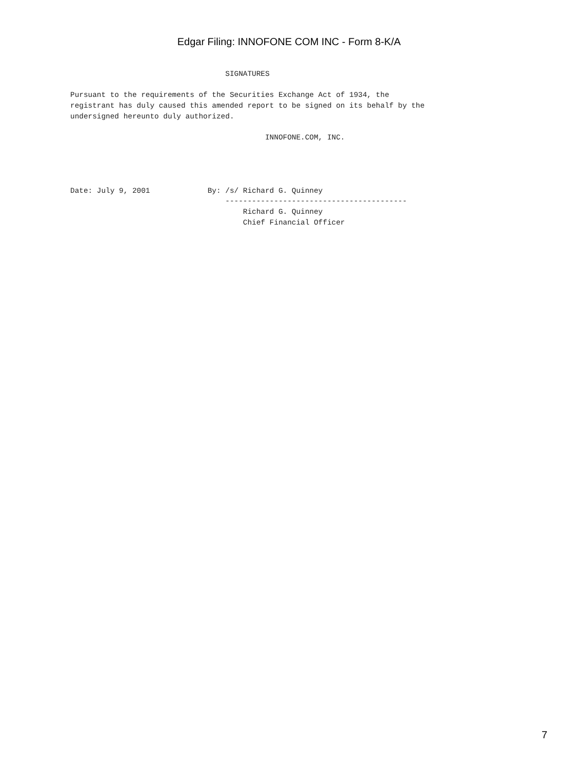Edgar Filing: INNOFONE COM INC - Form 8-K/A
                                   SIGNATURES

Pursuant to the requirements of the Securities Exchange Act of 1934, the
registrant has duly caused this amended report to be signed on its behalf by the
undersigned hereunto duly authorized.

                                            INNOFONE.COM, INC.




Date: July 9, 2001             By: /s/ Richard G. Quinney
                                   -----------------------------------------
                                       Richard G. Quinney
                                       Chief Financial Officer
7